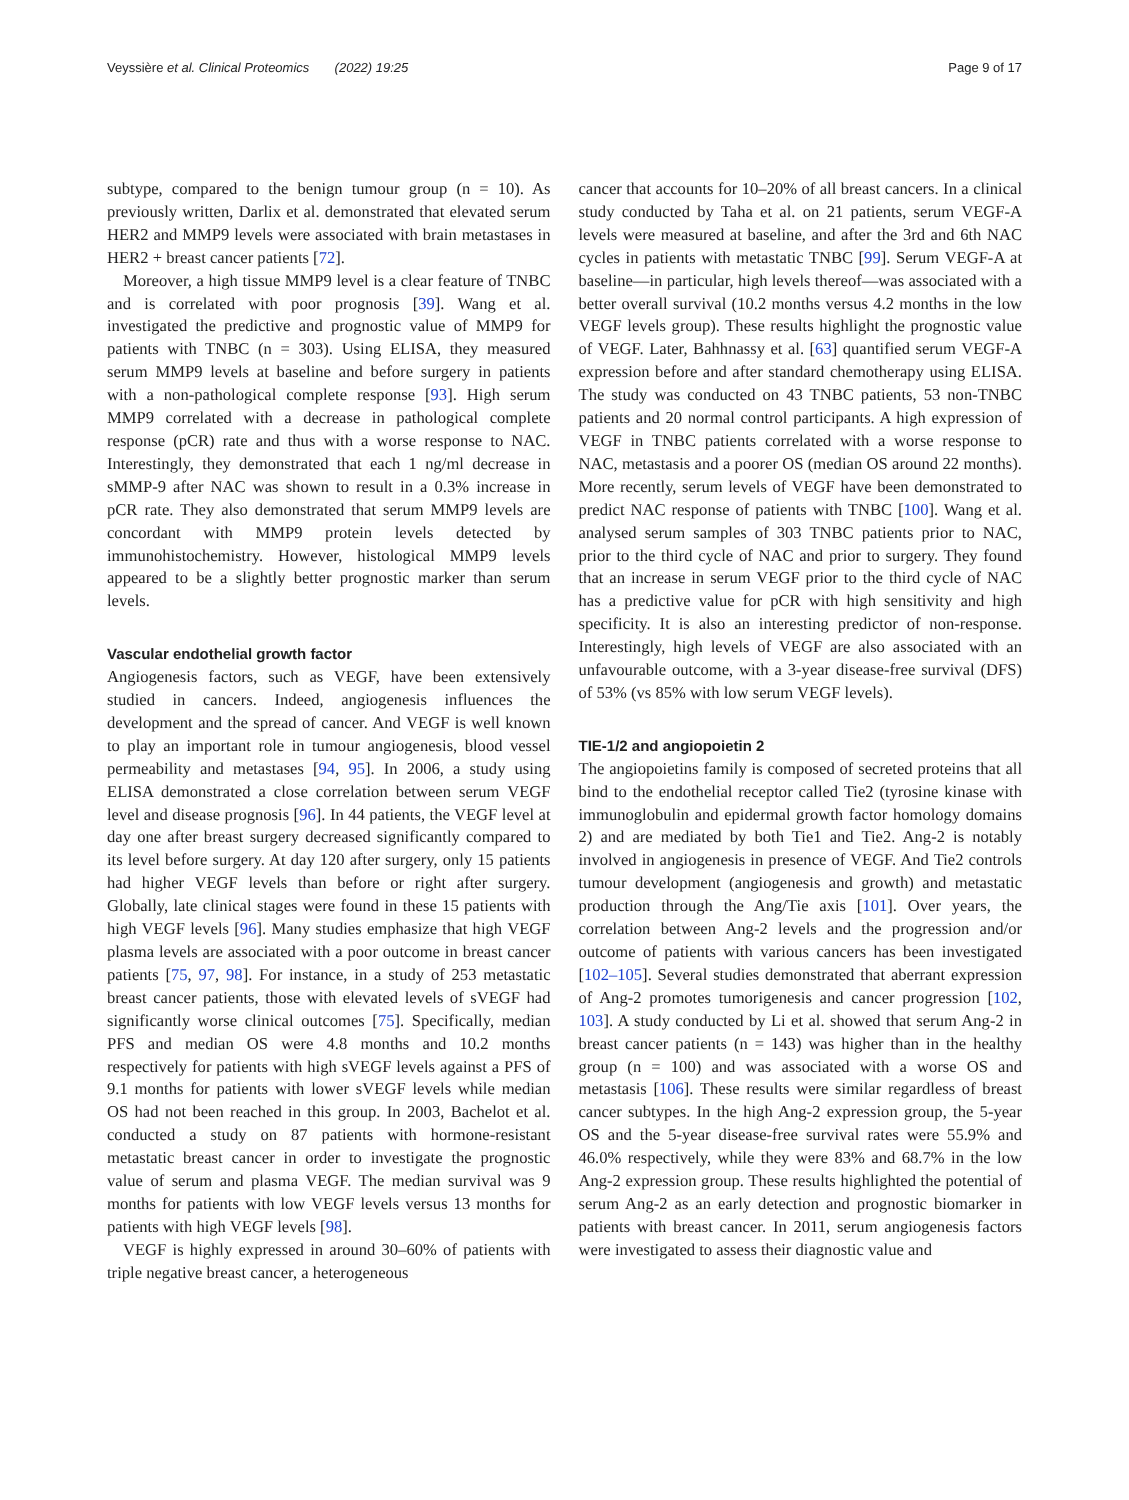Veyssière et al. Clinical Proteomics (2022) 19:25 Page 9 of 17
subtype, compared to the benign tumour group (n = 10). As previously written, Darlix et al. demonstrated that elevated serum HER2 and MMP9 levels were associated with brain metastases in HER2 + breast cancer patients [72].
Moreover, a high tissue MMP9 level is a clear feature of TNBC and is correlated with poor prognosis [39]. Wang et al. investigated the predictive and prognostic value of MMP9 for patients with TNBC (n = 303). Using ELISA, they measured serum MMP9 levels at baseline and before surgery in patients with a non-pathological complete response [93]. High serum MMP9 correlated with a decrease in pathological complete response (pCR) rate and thus with a worse response to NAC. Interestingly, they demonstrated that each 1 ng/ml decrease in sMMP-9 after NAC was shown to result in a 0.3% increase in pCR rate. They also demonstrated that serum MMP9 levels are concordant with MMP9 protein levels detected by immunohistochemistry. However, histological MMP9 levels appeared to be a slightly better prognostic marker than serum levels.
Vascular endothelial growth factor
Angiogenesis factors, such as VEGF, have been extensively studied in cancers. Indeed, angiogenesis influences the development and the spread of cancer. And VEGF is well known to play an important role in tumour angiogenesis, blood vessel permeability and metastases [94, 95]. In 2006, a study using ELISA demonstrated a close correlation between serum VEGF level and disease prognosis [96]. In 44 patients, the VEGF level at day one after breast surgery decreased significantly compared to its level before surgery. At day 120 after surgery, only 15 patients had higher VEGF levels than before or right after surgery. Globally, late clinical stages were found in these 15 patients with high VEGF levels [96]. Many studies emphasize that high VEGF plasma levels are associated with a poor outcome in breast cancer patients [75, 97, 98]. For instance, in a study of 253 metastatic breast cancer patients, those with elevated levels of sVEGF had significantly worse clinical outcomes [75]. Specifically, median PFS and median OS were 4.8 months and 10.2 months respectively for patients with high sVEGF levels against a PFS of 9.1 months for patients with lower sVEGF levels while median OS had not been reached in this group. In 2003, Bachelot et al. conducted a study on 87 patients with hormone-resistant metastatic breast cancer in order to investigate the prognostic value of serum and plasma VEGF. The median survival was 9 months for patients with low VEGF levels versus 13 months for patients with high VEGF levels [98].
VEGF is highly expressed in around 30–60% of patients with triple negative breast cancer, a heterogeneous
cancer that accounts for 10–20% of all breast cancers. In a clinical study conducted by Taha et al. on 21 patients, serum VEGF-A levels were measured at baseline, and after the 3rd and 6th NAC cycles in patients with metastatic TNBC [99]. Serum VEGF-A at baseline—in particular, high levels thereof—was associated with a better overall survival (10.2 months versus 4.2 months in the low VEGF levels group). These results highlight the prognostic value of VEGF. Later, Bahhnassy et al. [63] quantified serum VEGF-A expression before and after standard chemotherapy using ELISA. The study was conducted on 43 TNBC patients, 53 non-TNBC patients and 20 normal control participants. A high expression of VEGF in TNBC patients correlated with a worse response to NAC, metastasis and a poorer OS (median OS around 22 months). More recently, serum levels of VEGF have been demonstrated to predict NAC response of patients with TNBC [100]. Wang et al. analysed serum samples of 303 TNBC patients prior to NAC, prior to the third cycle of NAC and prior to surgery. They found that an increase in serum VEGF prior to the third cycle of NAC has a predictive value for pCR with high sensitivity and high specificity. It is also an interesting predictor of non-response. Interestingly, high levels of VEGF are also associated with an unfavourable outcome, with a 3-year disease-free survival (DFS) of 53% (vs 85% with low serum VEGF levels).
TIE-1/2 and angiopoietin 2
The angiopoietins family is composed of secreted proteins that all bind to the endothelial receptor called Tie2 (tyrosine kinase with immunoglobulin and epidermal growth factor homology domains 2) and are mediated by both Tie1 and Tie2. Ang-2 is notably involved in angiogenesis in presence of VEGF. And Tie2 controls tumour development (angiogenesis and growth) and metastatic production through the Ang/Tie axis [101]. Over years, the correlation between Ang-2 levels and the progression and/or outcome of patients with various cancers has been investigated [102–105]. Several studies demonstrated that aberrant expression of Ang-2 promotes tumorigenesis and cancer progression [102, 103]. A study conducted by Li et al. showed that serum Ang-2 in breast cancer patients (n = 143) was higher than in the healthy group (n = 100) and was associated with a worse OS and metastasis [106]. These results were similar regardless of breast cancer subtypes. In the high Ang-2 expression group, the 5-year OS and the 5-year disease-free survival rates were 55.9% and 46.0% respectively, while they were 83% and 68.7% in the low Ang-2 expression group. These results highlighted the potential of serum Ang-2 as an early detection and prognostic biomarker in patients with breast cancer. In 2011, serum angiogenesis factors were investigated to assess their diagnostic value and